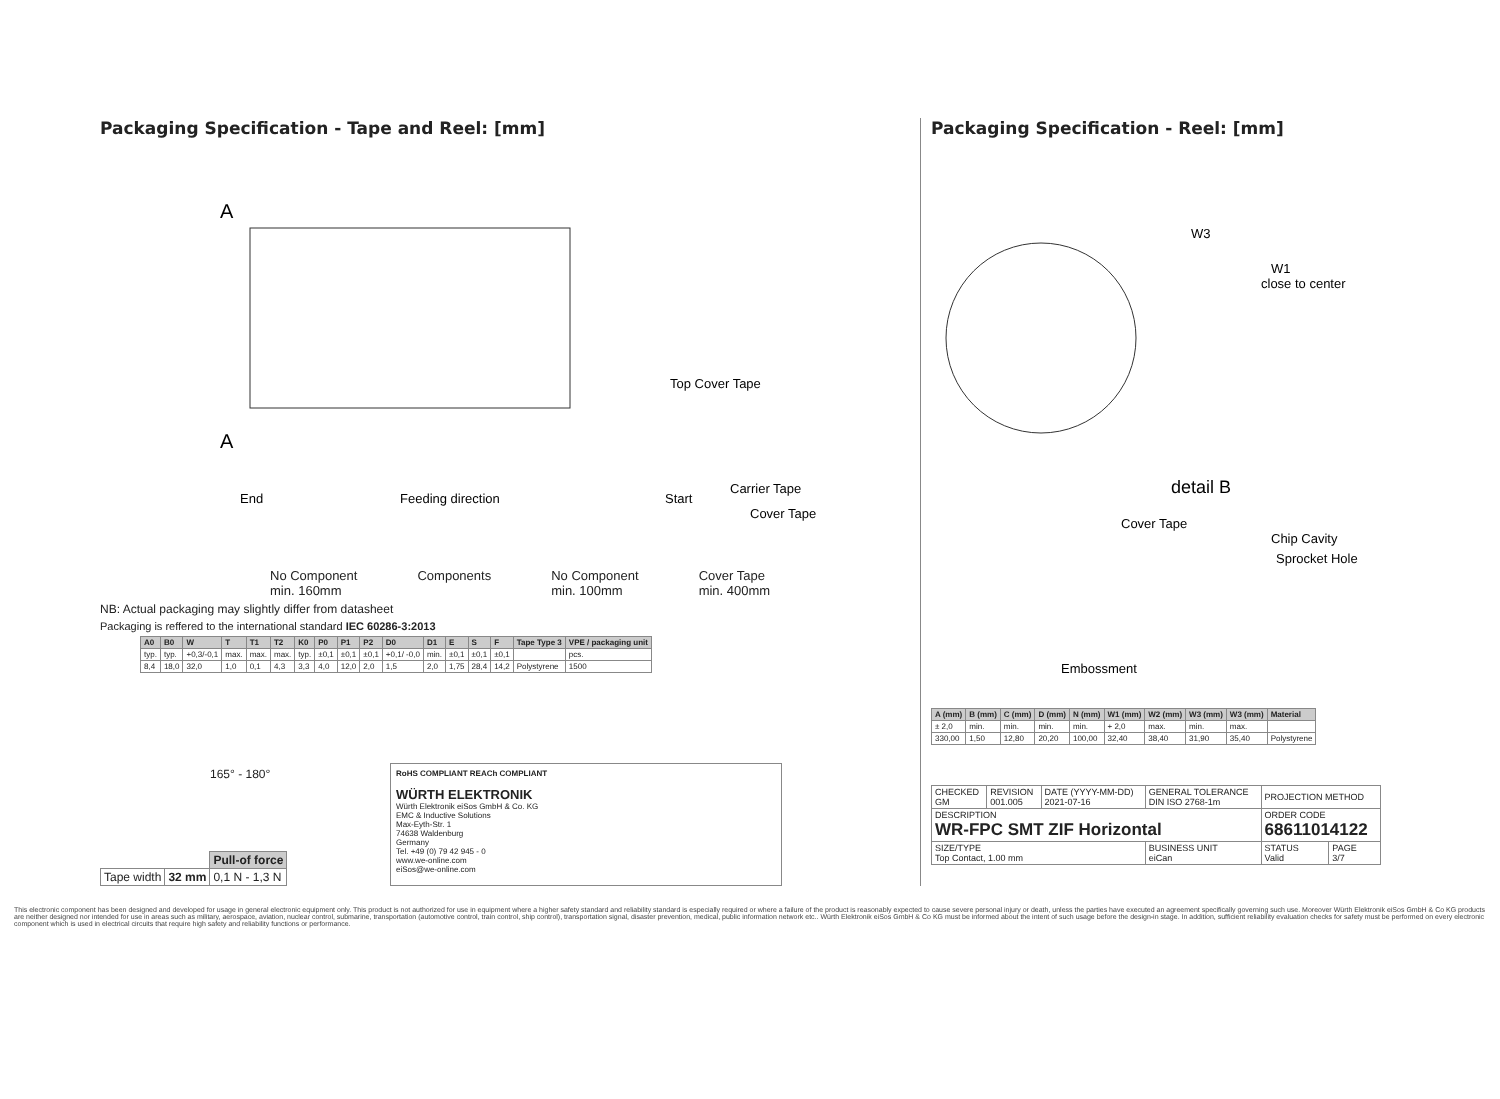Packaging Specification - Tape and Reel: [mm]
A
A
Top Cover Tape
End
Feeding direction
Start
Carrier Tape
Cover Tape
No Component
min. 160mm Components No Component
min. 100mm Cover Tape
min. 400mm
NB: Actual packaging may slightly differ from datasheet
Packaging is reffered to the international standard IEC 60286-3:2013
| A0 | B0 | W | T | T1 | T2 | K0 | P0 | P1 | P2 | D0 | D1 | E | S | F | Tape Type 3 | VPE / packaging unit |
| --- | --- | --- | --- | --- | --- | --- | --- | --- | --- | --- | --- | --- | --- | --- | --- | --- |
| typ. | typ. | +0,3/-0,1 | max. | max. | max. | typ. | ±0,1 | ±0,1 | ±0,1 | +0,1/ -0,0 | min. | ±0,1 | ±0,1 | ±0,1 | | pcs. |
| 8,4 | 18,0 | 32,0 | 1,0 | 0,1 | 4,3 | 3,3 | 4,0 | 12,0 | 2,0 | 1,5 | 2,0 | 1,75 | 28,4 | 14,2 | Polystyrene | 1500 |
165° - 180°
| | | Pull-of force |
| Tape width | 32 mm | 0,1 N - 1,3 N |
RoHS COMPLIANT REACh COMPLIANT
WÜRTH ELEKTRONIK
Würth Elektronik eiSos GmbH & Co. KG
EMC & Inductive Solutions
Max-Eyth-Str. 1
74638 Waldenburg
Germany
Tel. +49 (0) 79 42 945 - 0
www.we-online.com
eiSos@we-online.com
Packaging Specification - Reel: [mm]
W3
W1
close to center
detail B
Cover Tape
Chip Cavity
Sprocket Hole
Embossment
| A (mm) | B (mm) | C (mm) | D (mm) | N (mm) | W1 (mm) | W2 (mm) | W3 (mm) | W3 (mm) | Material |
| --- | --- | --- | --- | --- | --- | --- | --- | --- | --- |
| ± 2,0 | min. | min. | min. | min. | + 2,0 | max. | min. | max. | |
| 330,00 | 1,50 | 12,80 | 20,20 | 100,00 | 32,40 | 38,40 | 31,90 | 35,40 | Polystyrene |
| CHECKED GM | REVISION 001.005 | DATE (YYYY-MM-DD) 2021-07-16 | GENERAL TOLERANCE DIN ISO 2768-1m | PROJECTION METHOD | |
| DESCRIPTION WR-FPC SMT ZIF Horizontal | | | | ORDER CODE 68611014122 | |
| SIZE/TYPE Top Contact, 1.00 mm | | | BUSINESS UNIT eiCan | STATUS Valid | PAGE 3/7 |
This electronic component has been designed and developed for usage in general electronic equipment only. This product is not authorized for use in equipment where a higher safety standard and reliability standard is especially required or where a failure of the product is reasonably expected to cause severe personal injury or death, unless the parties have executed an agreement specifically governing such use. Moreover Würth Elektronik eiSos GmbH & Co KG products are neither designed nor intended for use in areas such as military, aerospace, aviation, nuclear control, submarine, transportation (automotive control, train control, ship control), transportation signal, disaster prevention, medical, public information network etc.. Würth Elektronik eiSos GmbH & Co KG must be informed about the intent of such usage before the design-in stage. In addition, sufficient reliability evaluation checks for safety must be performed on every electronic component which is used in electrical circuits that require high safety and reliability functions or performance.